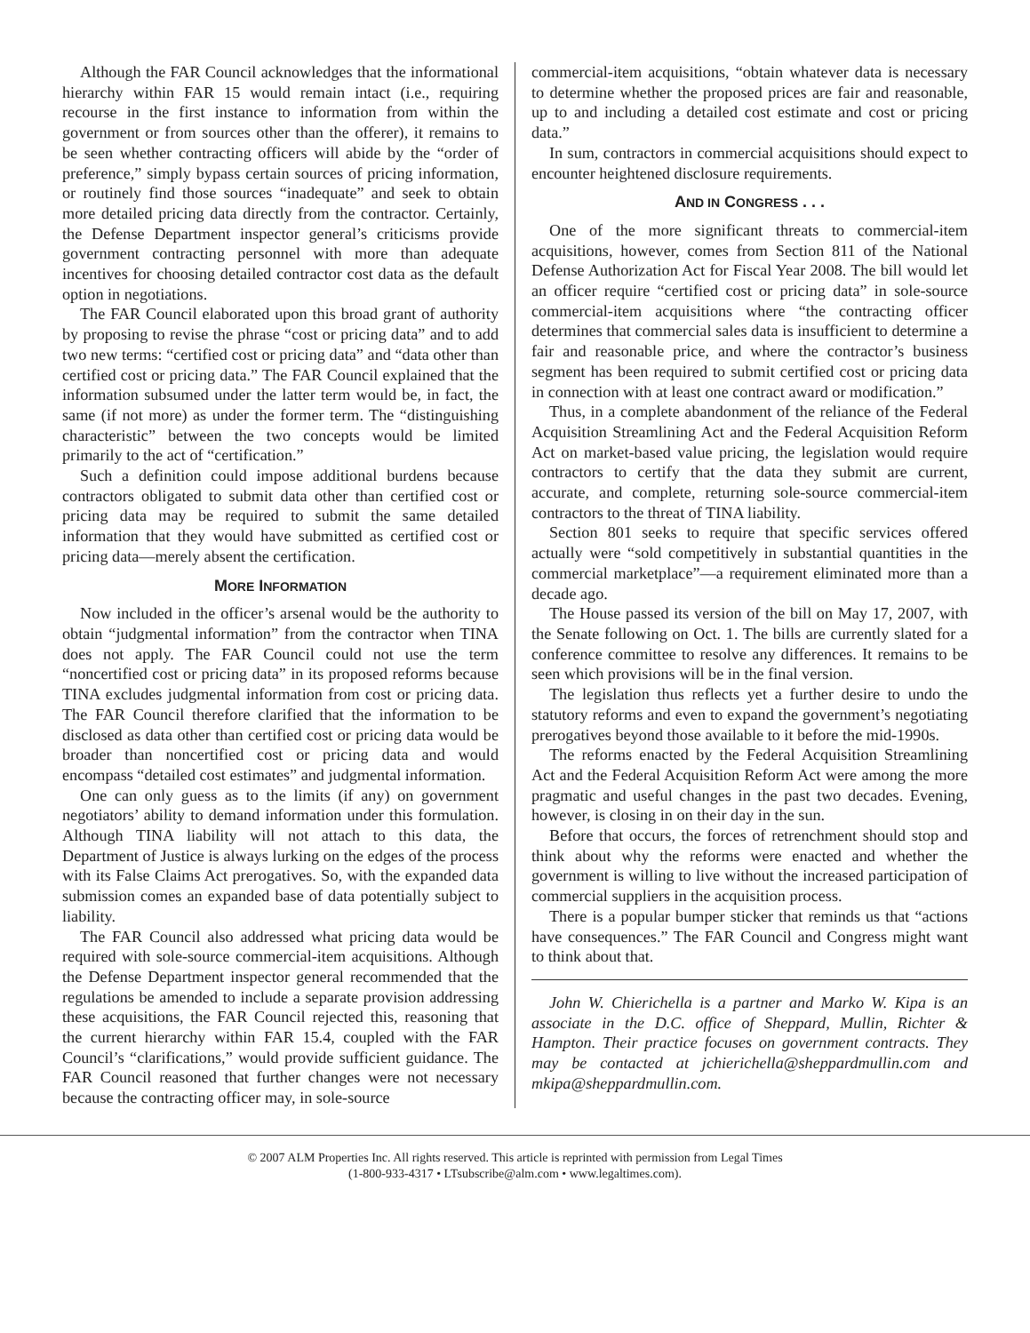Although the FAR Council acknowledges that the informational hierarchy within FAR 15 would remain intact (i.e., requiring recourse in the first instance to information from within the government or from sources other than the offerer), it remains to be seen whether contracting officers will abide by the “order of preference,” simply bypass certain sources of pricing information, or routinely find those sources “inadequate” and seek to obtain more detailed pricing data directly from the contractor. Certainly, the Defense Department inspector general’s criticisms provide government contracting personnel with more than adequate incentives for choosing detailed contractor cost data as the default option in negotiations.
The FAR Council elaborated upon this broad grant of authority by proposing to revise the phrase “cost or pricing data” and to add two new terms: “certified cost or pricing data” and “data other than certified cost or pricing data.” The FAR Council explained that the information subsumed under the latter term would be, in fact, the same (if not more) as under the former term. The “distinguishing characteristic” between the two concepts would be limited primarily to the act of “certification.”
Such a definition could impose additional burdens because contractors obligated to submit data other than certified cost or pricing data may be required to submit the same detailed information that they would have submitted as certified cost or pricing data—merely absent the certification.
MORE INFORMATION
Now included in the officer’s arsenal would be the authority to obtain “judgmental information” from the contractor when TINA does not apply. The FAR Council could not use the term “noncertified cost or pricing data” in its proposed reforms because TINA excludes judgmental information from cost or pricing data. The FAR Council therefore clarified that the information to be disclosed as data other than certified cost or pricing data would be broader than noncertified cost or pricing data and would encompass “detailed cost estimates” and judgmental information.
One can only guess as to the limits (if any) on government negotiators’ ability to demand information under this formulation. Although TINA liability will not attach to this data, the Department of Justice is always lurking on the edges of the process with its False Claims Act prerogatives. So, with the expanded data submission comes an expanded base of data potentially subject to liability.
The FAR Council also addressed what pricing data would be required with sole-source commercial-item acquisitions. Although the Defense Department inspector general recommended that the regulations be amended to include a separate provision addressing these acquisitions, the FAR Council rejected this, reasoning that the current hierarchy within FAR 15.4, coupled with the FAR Council’s “clarifications,” would provide sufficient guidance. The FAR Council reasoned that further changes were not necessary because the contracting officer may, in sole-source
commercial-item acquisitions, “obtain whatever data is necessary to determine whether the proposed prices are fair and reasonable, up to and including a detailed cost estimate and cost or pricing data.”
In sum, contractors in commercial acquisitions should expect to encounter heightened disclosure requirements.
AND IN CONGRESS . . .
One of the more significant threats to commercial-item acquisitions, however, comes from Section 811 of the National Defense Authorization Act for Fiscal Year 2008. The bill would let an officer require “certified cost or pricing data” in sole-source commercial-item acquisitions where “the contracting officer determines that commercial sales data is insufficient to determine a fair and reasonable price, and where the contractor’s business segment has been required to submit certified cost or pricing data in connection with at least one contract award or modification.”
Thus, in a complete abandonment of the reliance of the Federal Acquisition Streamlining Act and the Federal Acquisition Reform Act on market-based value pricing, the legislation would require contractors to certify that the data they submit are current, accurate, and complete, returning sole-source commercial-item contractors to the threat of TINA liability.
Section 801 seeks to require that specific services offered actually were “sold competitively in substantial quantities in the commercial marketplace”—a requirement eliminated more than a decade ago.
The House passed its version of the bill on May 17, 2007, with the Senate following on Oct. 1. The bills are currently slated for a conference committee to resolve any differences. It remains to be seen which provisions will be in the final version.
The legislation thus reflects yet a further desire to undo the statutory reforms and even to expand the government’s negotiating prerogatives beyond those available to it before the mid-1990s.
The reforms enacted by the Federal Acquisition Streamlining Act and the Federal Acquisition Reform Act were among the more pragmatic and useful changes in the past two decades. Evening, however, is closing in on their day in the sun.
Before that occurs, the forces of retrenchment should stop and think about why the reforms were enacted and whether the government is willing to live without the increased participation of commercial suppliers in the acquisition process.
There is a popular bumper sticker that reminds us that “actions have consequences.” The FAR Council and Congress might want to think about that.
John W. Chierichella is a partner and Marko W. Kipa is an associate in the D.C. office of Sheppard, Mullin, Richter & Hampton. Their practice focuses on government contracts. They may be contacted at jchierichella@sheppardmullin.com and mkipa@sheppardmullin.com.
© 2007 ALM Properties Inc. All rights reserved. This article is reprinted with permission from Legal Times
(1-800-933-4317 • LTsubscribe@alm.com • www.legaltimes.com).